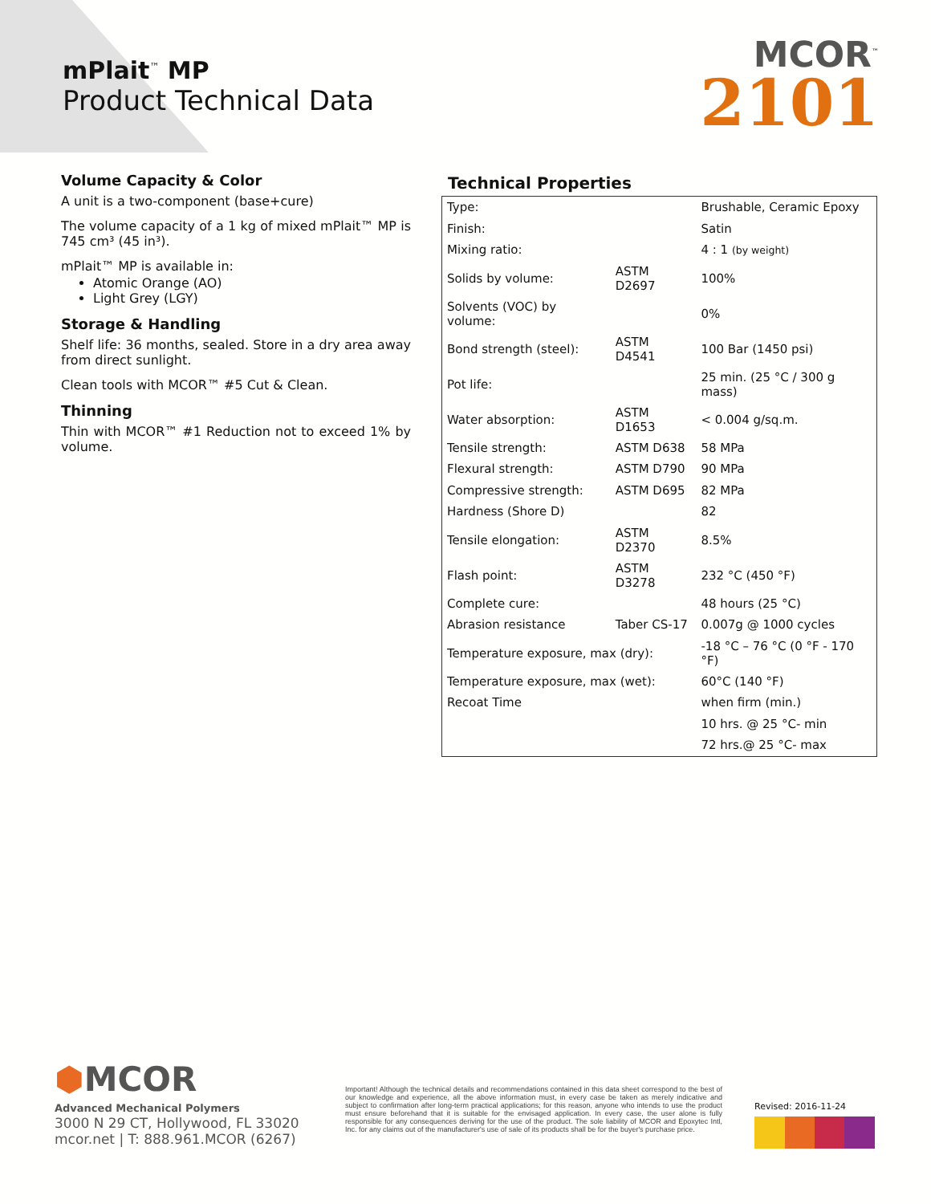mPlait<sup>™</sup> MP
Product Technical Data
MCOR<sup>™</sup>
2101
Volume Capacity & Color
A unit is a two-component (base+cure)
The volume capacity of a 1 kg of mixed mPlait™ MP is 745 cm³ (45 in³).
mPlait™ MP is available in:
Atomic Orange (AO)
Light Grey (LGY)
Storage & Handling
Shelf life: 36 months, sealed. Store in a dry area away from direct sunlight.
Clean tools with MCOR™ #5 Cut & Clean.
Thinning
Thin with MCOR™ #1 Reduction not to exceed 1% by volume.
Technical Properties
| Type: | | Brushable, Ceramic Epoxy |
| Finish: | | Satin |
| Mixing ratio: | | 4 : 1 (by weight) |
| Solids by volume: | ASTM D2697 | 100% |
| Solvents (VOC) by volume: | | 0% |
| Bond strength (steel): | ASTM D4541 | 100 Bar (1450 psi) |
| Pot life: | | 25 min. (25 °C / 300 g mass) |
| Water absorption: | ASTM D1653 | < 0.004 g/sq.m. |
| Tensile strength: | ASTM D638 | 58 MPa |
| Flexural strength: | ASTM D790 | 90 MPa |
| Compressive strength: | ASTM D695 | 82 MPa |
| Hardness (Shore D) | | 82 |
| Tensile elongation: | ASTM D2370 | 8.5% |
| Flash point: | ASTM D3278 | 232 °C (450 °F) |
| Complete cure: | | 48 hours (25 °C) |
| Abrasion resistance | Taber CS-17 | 0.007g @ 1000 cycles |
| Temperature exposure, max (dry): | | -18 °C – 76 °C (0 °F - 170 °F) |
| Temperature exposure, max (wet): | | 60°C (140 °F) |
| Recoat Time | | when firm (min.) |
| | | 10 hrs. @ 25 °C- min |
| | | 72 hrs.@ 25 °C- max |
⬢MCOR
Advanced Mechanical Polymers
3000 N 29 CT, Hollywood, FL 33020
mcor.net | T: 888.961.MCOR (6267)
Important! Although the technical details and recommendations contained in this data sheet correspond to the best of our knowledge and experience, all the above information must, in every case be taken as merely indicative and subject to confirmation after long-term practical applications; for this reason, anyone who intends to use the product must ensure beforehand that it is suitable for the envisaged application. In every case, the user alone is fully responsible for any consequences deriving for the use of the product. The sole liability of MCOR and Epoxytec Intl, Inc. for any claims out of the manufacturer's use of sale of its products shall be for the buyer's purchase price.
Revised: 2016-11-24